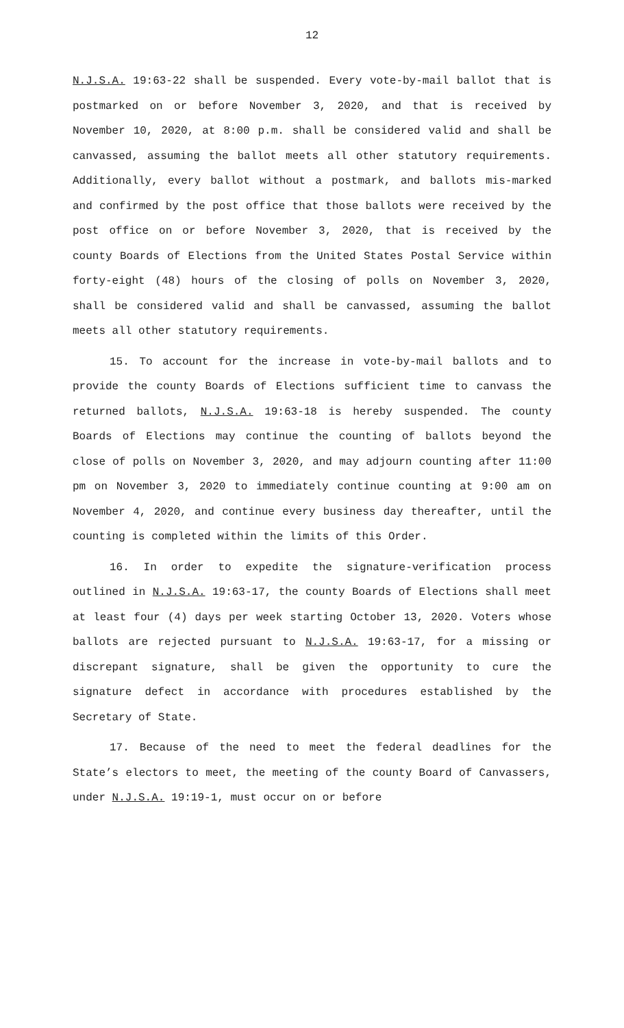12
N.J.S.A. 19:63-22 shall be suspended. Every vote-by-mail ballot that is postmarked on or before November 3, 2020, and that is received by November 10, 2020, at 8:00 p.m. shall be considered valid and shall be canvassed, assuming the ballot meets all other statutory requirements. Additionally, every ballot without a postmark, and ballots mis-marked and confirmed by the post office that those ballots were received by the post office on or before November 3, 2020, that is received by the county Boards of Elections from the United States Postal Service within forty-eight (48) hours of the closing of polls on November 3, 2020, shall be considered valid and shall be canvassed, assuming the ballot meets all other statutory requirements.
15. To account for the increase in vote-by-mail ballots and to provide the county Boards of Elections sufficient time to canvass the returned ballots, N.J.S.A. 19:63-18 is hereby suspended. The county Boards of Elections may continue the counting of ballots beyond the close of polls on November 3, 2020, and may adjourn counting after 11:00 pm on November 3, 2020 to immediately continue counting at 9:00 am on November 4, 2020, and continue every business day thereafter, until the counting is completed within the limits of this Order.
16. In order to expedite the signature-verification process outlined in N.J.S.A. 19:63-17, the county Boards of Elections shall meet at least four (4) days per week starting October 13, 2020. Voters whose ballots are rejected pursuant to N.J.S.A. 19:63-17, for a missing or discrepant signature, shall be given the opportunity to cure the signature defect in accordance with procedures established by the Secretary of State.
17. Because of the need to meet the federal deadlines for the State’s electors to meet, the meeting of the county Board of Canvassers, under N.J.S.A. 19:19-1, must occur on or before